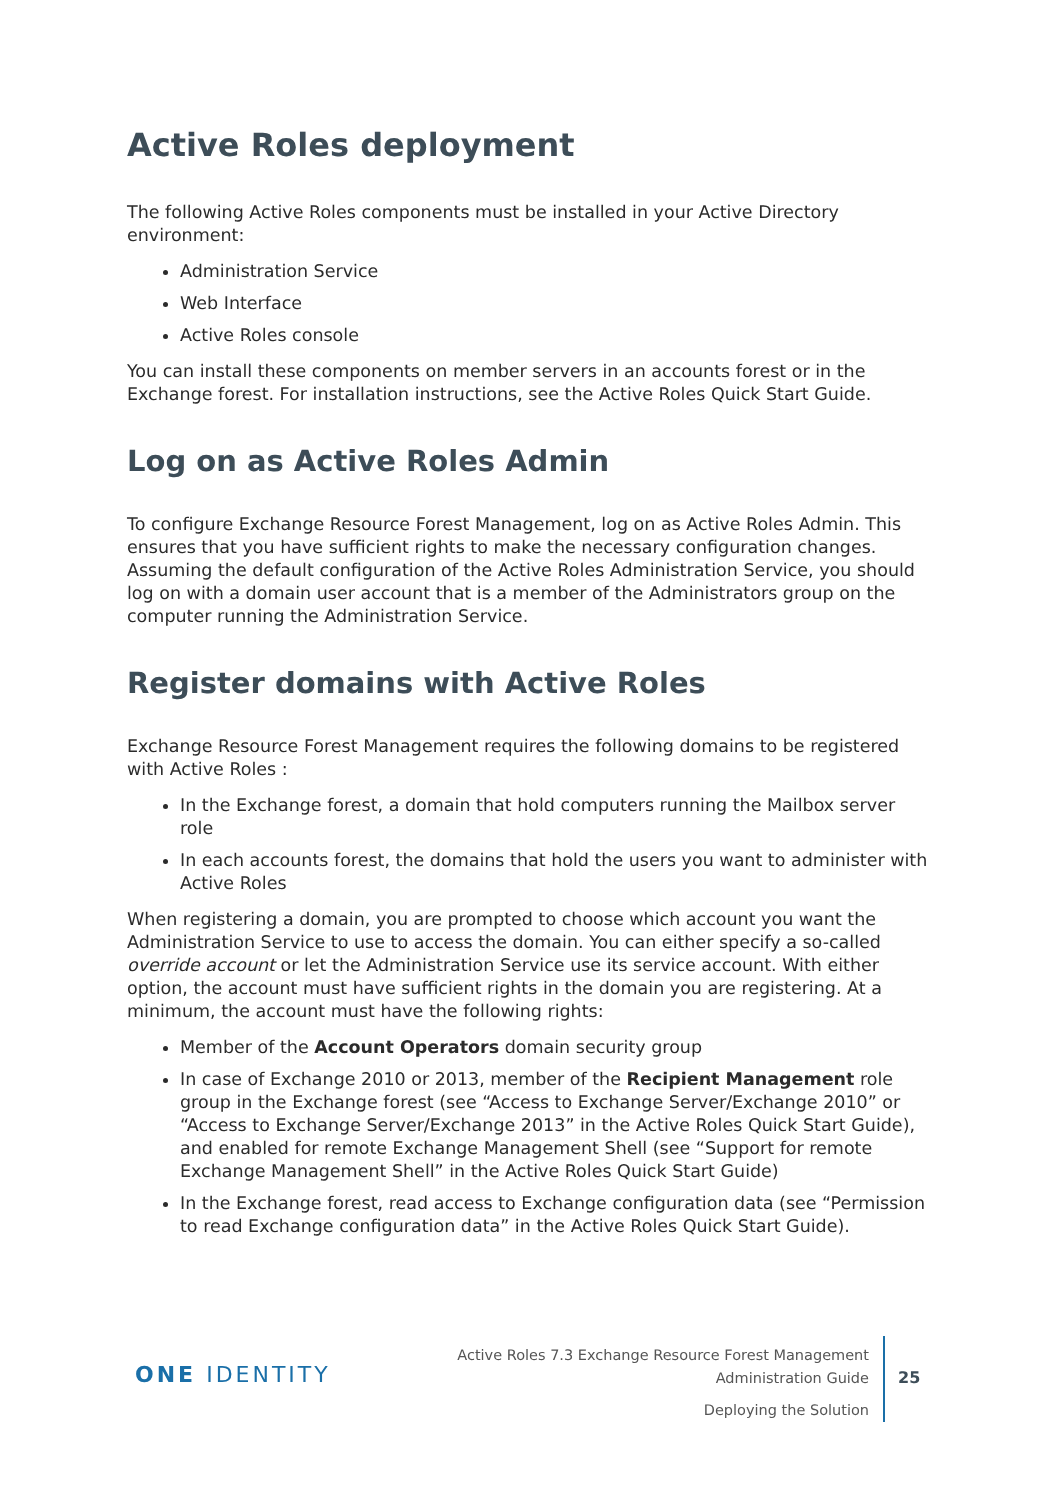Active Roles deployment
The following Active Roles components must be installed in your Active Directory environment:
Administration Service
Web Interface
Active Roles console
You can install these components on member servers in an accounts forest or in the Exchange forest. For installation instructions, see the Active Roles Quick Start Guide.
Log on as Active Roles Admin
To configure Exchange Resource Forest Management, log on as Active Roles Admin. This ensures that you have sufficient rights to make the necessary configuration changes. Assuming the default configuration of the Active Roles Administration Service, you should log on with a domain user account that is a member of the Administrators group on the computer running the Administration Service.
Register domains with Active Roles
Exchange Resource Forest Management requires the following domains to be registered with Active Roles :
In the Exchange forest, a domain that hold computers running the Mailbox server role
In each accounts forest, the domains that hold the users you want to administer with Active Roles
When registering a domain, you are prompted to choose which account you want the Administration Service to use to access the domain. You can either specify a so-called override account or let the Administration Service use its service account. With either option, the account must have sufficient rights in the domain you are registering. At a minimum, the account must have the following rights:
Member of the Account Operators domain security group
In case of Exchange 2010 or 2013, member of the Recipient Management role group in the Exchange forest (see “Access to Exchange Server/Exchange 2010” or “Access to Exchange Server/Exchange 2013” in the Active Roles Quick Start Guide), and enabled for remote Exchange Management Shell (see “Support for remote Exchange Management Shell” in the Active Roles Quick Start Guide)
In the Exchange forest, read access to Exchange configuration data (see “Permission to read Exchange configuration data” in the Active Roles Quick Start Guide).
ONE IDENTITY
Active Roles 7.3 Exchange Resource Forest Management
Administration Guide
Deploying the Solution
25